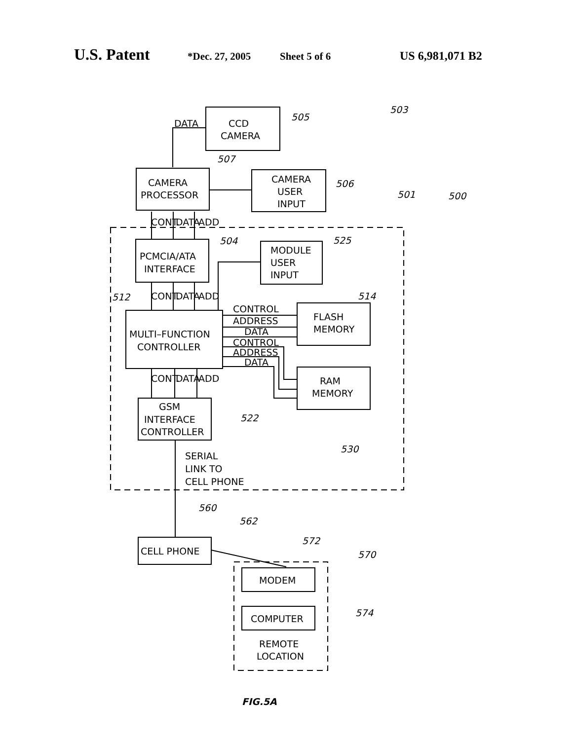U.S. Patent *Dec. 27, 2005 Sheet 5 of 6 US 6,981,071 B2
CCD
CAMERA
CAMERA
PROCESSOR
CAMERA
USER
INPUT
DATA
CONT.
DATA
ADD
PCMCIA/ATA
INTERFACE
MODULE
USER
INPUT
CONT.
DATA
ADD
CONTROL
ADDRESS
DATA
CONTROL
ADDRESS
DATA
FLASH
MEMORY
MULTI–FUNCTION
CONTROLLER
CONT.
DATA
ADD
RAM
MEMORY
GSM
INTERFACE
CONTROLLER
SERIAL
LINK TO
CELL PHONE
CELL PHONE
MODEM
COMPUTER
REMOTE
LOCATION
503
505
507
506
501
500
504
525
512
514
522
530
560
562
572
570
574
FIG.5A